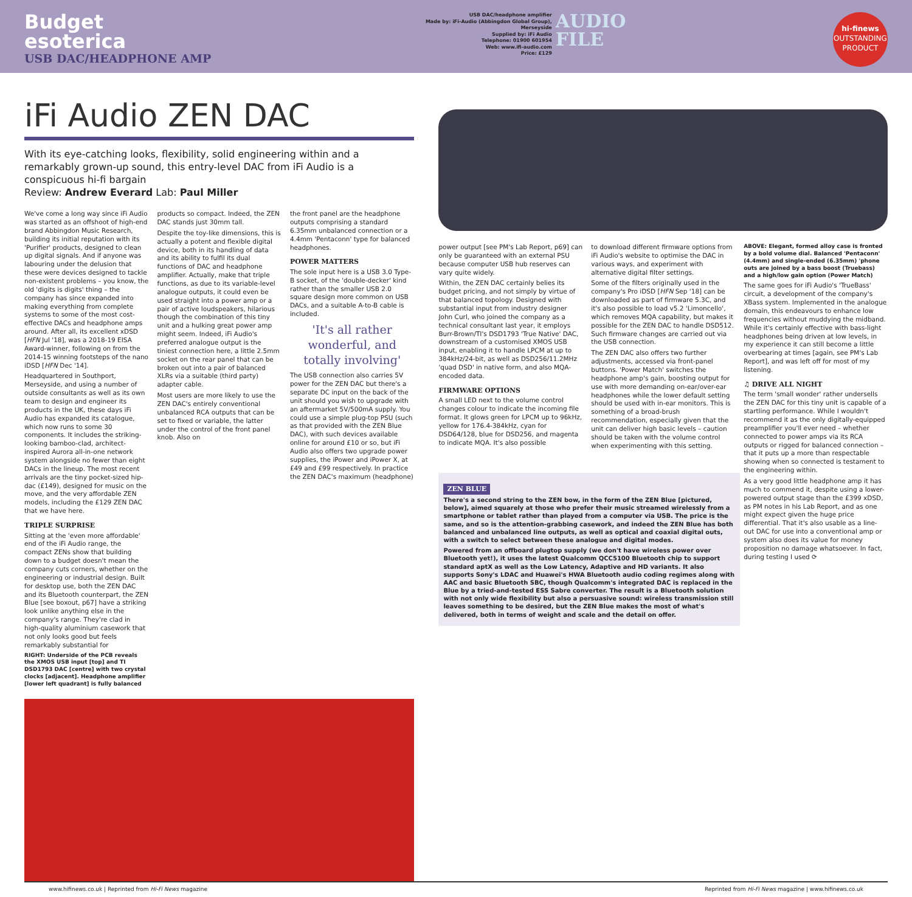Budget
esoterica
USB DAC/HEADPHONE AMP
USB DAC/headphone amplifier
Made by: iFi-Audio (Abbingdon Global Group), Merseyside
Supplied by: iFi Audio
Telephone: 01900 601954
Web: www.ifi-audio.com
Price: £129
AUDIO
FILE
hi-finews
OUTSTANDING PRODUCT
iFi Audio ZEN DAC
With its eye-catching looks, flexibility, solid engineering within and a remarkably grown-up sound, this entry-level DAC from iFi Audio is a conspicuous hi-fi bargain
Review: Andrew Everard Lab: Paul Miller
We've come a long way since iFi Audio was started as an offshoot of high-end brand Abbingdon Music Research, building its initial reputation with its 'Purifier' products, designed to clean up digital signals. And if anyone was labouring under the delusion that these were devices designed to tackle non-existent problems – you know, the old 'digits is digits' thing – the company has since expanded into making everything from complete systems to some of the most cost-effective DACs and headphone amps around. After all, its excellent xDSD [HFN Jul '18], was a 2018-19 EISA Award-winner, following on from the 2014-15 winning footsteps of the nano iDSD [HFN Dec '14].
Headquartered in Southport, Merseyside, and using a number of outside consultants as well as its own team to design and engineer its products in the UK, these days iFi Audio has expanded its catalogue, which now runs to some 30 components. It includes the striking-looking bamboo-clad, architect-inspired Aurora all-in-one network system alongside no fewer than eight DACs in the lineup. The most recent arrivals are the tiny pocket-sized hip-dac (£149), designed for music on the move, and the very affordable ZEN models, including the £129 ZEN DAC that we have here.
TRIPLE SURPRISE
Sitting at the 'even more affordable' end of the iFi Audio range, the compact ZENs show that building down to a budget doesn't mean the company cuts corners, whether on the engineering or industrial design. Built for desktop use, both the ZEN DAC and its Bluetooth counterpart, the ZEN Blue [see boxout, p67] have a striking look unlike anything else in the company's range. They're clad in high-quality aluminium casework that not only looks good but feels remarkably substantial for
RIGHT: Underside of the PCB reveals the XMOS USB input [top] and TI DSD1793 DAC [centre] with two crystal clocks [adjacent]. Headphone amplifier [lower left quadrant] is fully balanced
products so compact. Indeed, the ZEN DAC stands just 30mm tall.
Despite the toy-like dimensions, this is actually a potent and flexible digital device, both in its handling of data and its ability to fulfil its dual functions of DAC and headphone amplifier. Actually, make that triple functions, as due to its variable-level analogue outputs, it could even be used straight into a power amp or a pair of active loudspeakers, hilarious though the combination of this tiny unit and a hulking great power amp might seem. Indeed, iFi Audio's preferred analogue output is the tiniest connection here, a little 2.5mm socket on the rear panel that can be broken out into a pair of balanced XLRs via a suitable (third party) adapter cable.
Most users are more likely to use the ZEN DAC's entirely conventional unbalanced RCA outputs that can be set to fixed or variable, the latter under the control of the front panel knob. Also on
the front panel are the headphone outputs comprising a standard 6.35mm unbalanced connection or a 4.4mm 'Pentaconn' type for balanced headphones.
POWER MATTERS
The sole input here is a USB 3.0 Type-B socket, of the 'double-decker' kind rather than the smaller USB 2.0 square design more common on USB DACs, and a suitable A-to-B cable is included.
'It's all rather wonderful, and totally involving'
The USB connection also carries 5V power for the ZEN DAC but there's a separate DC input on the back of the unit should you wish to upgrade with an aftermarket 5V/500mA supply. You could use a simple plug-top PSU (such as that provided with the ZEN Blue DAC), with such devices available online for around £10 or so, but iFi Audio also offers two upgrade power supplies, the iPower and iPower X, at £49 and £99 respectively. In practice the ZEN DAC's maximum (headphone)
power output [see PM's Lab Report, p69] can only be guaranteed with an external PSU because computer USB hub reserves can vary quite widely.
Within, the ZEN DAC certainly belies its budget pricing, and not simply by virtue of that balanced topology. Designed with substantial input from industry designer John Curl, who joined the company as a technical consultant last year, it employs Burr-Brown/TI's DSD1793 'True Native' DAC, downstream of a customised XMOS USB input, enabling it to handle LPCM at up to 384kHz/24-bit, as well as DSD256/11.2MHz 'quad DSD' in native form, and also MQA-encoded data.
FIRMWARE OPTIONS
A small LED next to the volume control changes colour to indicate the incoming file format. It glows green for LPCM up to 96kHz, yellow for 176.4-384kHz, cyan for DSD64/128, blue for DSD256, and magenta to indicate MQA. It's also possible
to download different firmware options from iFi Audio's website to optimise the DAC in various ways, and experiment with alternative digital filter settings.
Some of the filters originally used in the company's Pro iDSD [HFN Sep '18] can be downloaded as part of firmware 5.3C, and it's also possible to load v5.2 'Limoncello', which removes MQA capability, but makes it possible for the ZEN DAC to handle DSD512. Such firmware changes are carried out via the USB connection.
The ZEN DAC also offers two further adjustments, accessed via front-panel buttons. 'Power Match' switches the headphone amp's gain, boosting output for use with more demanding on-ear/over-ear headphones while the lower default setting should be used with in-ear monitors. This is something of a broad-brush recommendation, especially given that the unit can deliver high basic levels – caution should be taken with the volume control when experimenting with this setting.
ABOVE: Elegant, formed alloy case is fronted by a bold volume dial. Balanced 'Pentaconn' (4.4mm) and single-ended (6.35mm) 'phone outs are joined by a bass boost (Truebass) and a high/low gain option (Power Match)
The same goes for iFi Audio's 'TrueBass' circuit, a development of the company's XBass system. Implemented in the analogue domain, this endeavours to enhance low frequencies without muddying the midband. While it's certainly effective with bass-light headphones being driven at low levels, in my experience it can still become a little overbearing at times [again, see PM's Lab Report], and was left off for most of my listening.
♫ DRIVE ALL NIGHT
The term 'small wonder' rather undersells the ZEN DAC for this tiny unit is capable of a startling performance. While I wouldn't recommend it as the only digitally-equipped preamplifier you'll ever need – whether connected to power amps via its RCA outputs or rigged for balanced connection – that it puts up a more than respectable showing when so connected is testament to the engineering within.
As a very good little headphone amp it has much to commend it, despite using a lower-powered output stage than the £399 xDSD, as PM notes in his Lab Report, and as one might expect given the huge price differential. That it's also usable as a line-out DAC for use into a conventional amp or system also does its value for money proposition no damage whatsoever. In fact, during testing I used ⟳
ZEN BLUE
There's a second string to the ZEN bow, in the form of the ZEN Blue [pictured, below], aimed squarely at those who prefer their music streamed wirelessly from a smartphone or tablet rather than played from a computer via USB. The price is the same, and so is the attention-grabbing casework, and indeed the ZEN Blue has both balanced and unbalanced line outputs, as well as optical and coaxial digital outs, with a switch to select between these analogue and digital modes.
Powered from an offboard plugtop supply (we don't have wireless power over Bluetooth yet!), it uses the latest Qualcomm QCC5100 Bluetooth chip to support standard aptX as well as the Low Latency, Adaptive and HD variants. It also supports Sony's LDAC and Huawei's HWA Bluetooth audio coding regimes along with AAC and basic Bluetooth SBC, though Qualcomm's integrated DAC is replaced in the Blue by a tried-and-tested ESS Sabre converter. The result is a Bluetooth solution with not only wide flexibility but also a persuasive sound: wireless transmission still leaves something to be desired, but the ZEN Blue makes the most of what's delivered, both in terms of weight and scale and the detail on offer.
www.hifinews.co.uk | Reprinted from Hi-Fi News magazine Reprinted from Hi-Fi News magazine | www.hifinews.co.uk